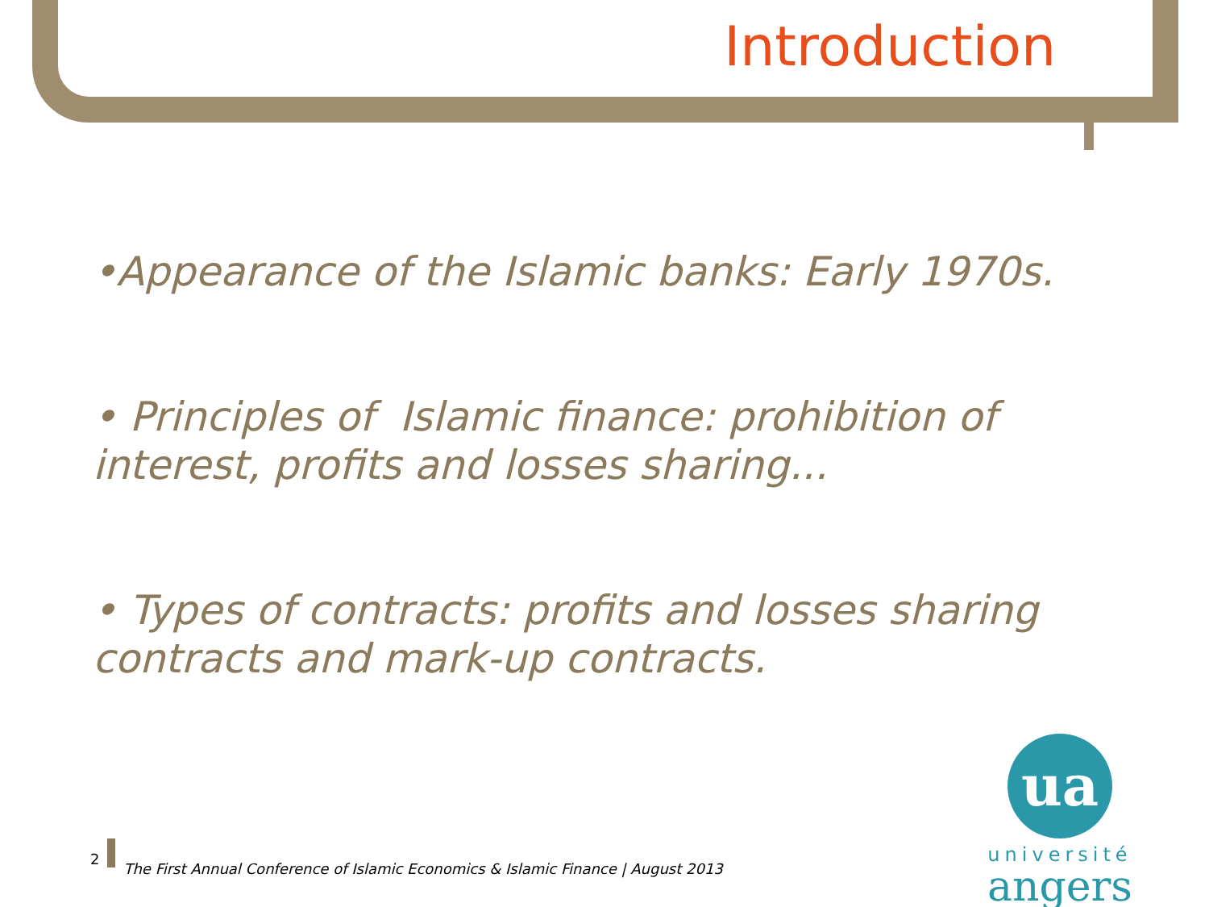Introduction
•Appearance of the Islamic banks: Early 1970s.
• Principles of Islamic finance: prohibition of interest, profits and losses sharing...
• Types of contracts: profits and losses sharing contracts and mark-up contracts.
2
The First Annual Conference of Islamic Economics & Islamic Finance | August 2013
ua
université
angers